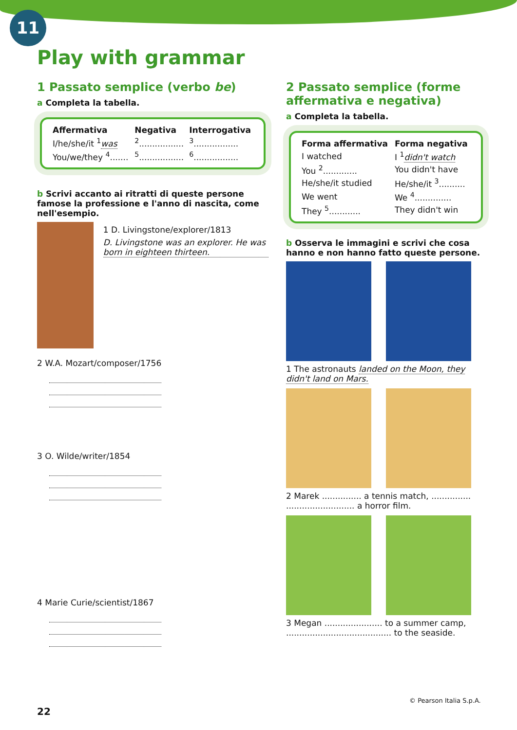11
Play with grammar
1 Passato semplice (verbo be)
a Completa la tabella.
| Affermativa | Negativa | Interrogativa |
| --- | --- | --- |
| I/he/she/it <sup>1</sup> was | <sup>2</sup>................. | <sup>3</sup>................. |
| You/we/they <sup>4</sup>....... | <sup>5</sup>................. | <sup>6</sup>................. |
b Scrivi accanto ai ritratti di queste persone famose la professione e l'anno di nascita, come nell'esempio.
1 D. Livingstone/explorer/1813
D. Livingstone was an explorer. He was born in eighteen thirteen.
2 W.A. Mozart/composer/1756
3 O. Wilde/writer/1854
4 Marie Curie/scientist/1867
2 Passato semplice (forme affermativa e negativa)
a Completa la tabella.
| Forma affermativa | Forma negativa |
| --- | --- |
| I watched | I <sup>1</sup> didn't watch |
| You <sup>2</sup>............. | You didn't have |
| He/she/it studied | He/she/it <sup>3</sup>.......... |
| We went | We <sup>4</sup>.............. |
| They <sup>5</sup>............ | They didn't win |
b Osserva le immagini e scrivi che cosa hanno e non hanno fatto queste persone.
1 The astronauts landed on the Moon, they didn't land on Mars.
2 Marek ............... a tennis match, ............... .......................... a horror film.
3 Megan ...................... to a summer camp, ........................................ to the seaside.
22
© Pearson Italia S.p.A.